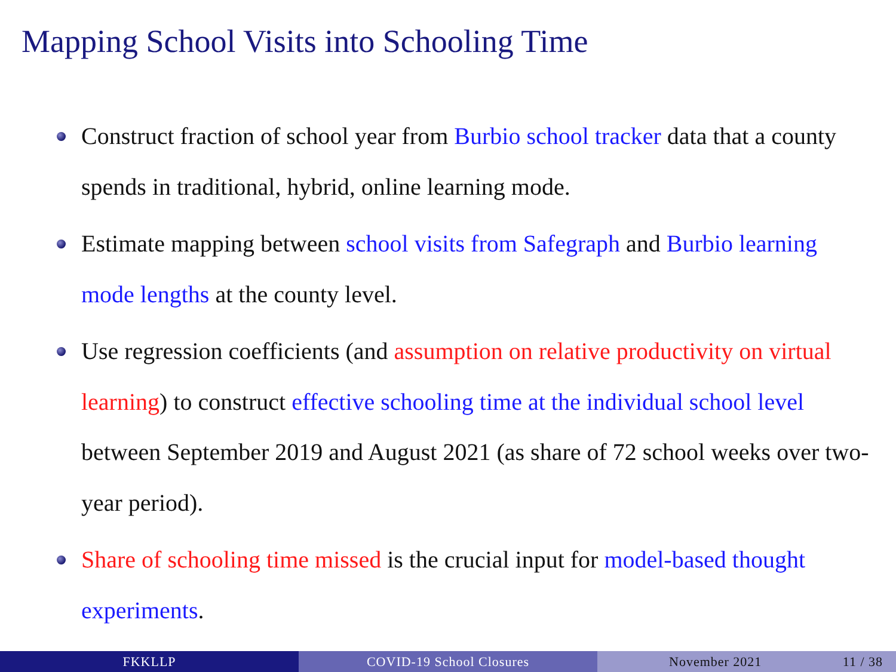Mapping School Visits into Schooling Time
Construct fraction of school year from Burbio school tracker data that a county spends in traditional, hybrid, online learning mode.
Estimate mapping between school visits from Safegraph and Burbio learning mode lengths at the county level.
Use regression coefficients (and assumption on relative productivity on virtual learning) to construct effective schooling time at the individual school level between September 2019 and August 2021 (as share of 72 school weeks over two-year period).
Share of schooling time missed is the crucial input for model-based thought experiments.
FKKLLP COVID-19 School Closures November 2021 11 / 38